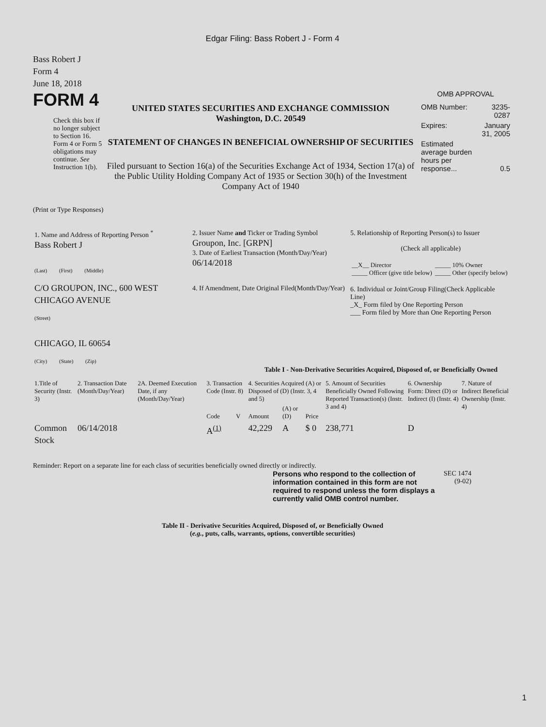Edgar Filing: Bass Robert J - Form 4
Bass Robert J
Form 4
June 18, 2018
FORM 4
Check this box if no longer subject to Section 16. Form 4 or Form 5 obligations may continue. See Instruction 1(b).
UNITED STATES SECURITIES AND EXCHANGE COMMISSION
Washington, D.C. 20549
STATEMENT OF CHANGES IN BENEFICIAL OWNERSHIP OF SECURITIES
Filed pursuant to Section 16(a) of the Securities Exchange Act of 1934, Section 17(a) of the Public Utility Holding Company Act of 1935 or Section 30(h) of the Investment Company Act of 1940
OMB APPROVAL
| OMB Number: | 3235-0287 |
| Expires: | January 31, 2005 |
| Estimated average burden hours per response... | 0.5 |
(Print or Type Responses)
| 1. Name and Address of Reporting Person <sup>*</sup> Bass Robert J (Last) (First) (Middle) C/O GROUPON, INC., 600 WEST CHICAGO AVENUE (Street) CHICAGO, IL 60654 (City) (State) (Zip) | 2. Issuer Name and Ticker or Trading Symbol Groupon, Inc. [GRPN] 3. Date of Earliest Transaction (Month/Day/Year) 06/14/2018 4. If Amendment, Date Original Filed(Month/Day/Year) | 5. Relationship of Reporting Person(s) to Issuer (Check all applicable) / __X__ Director _____ Officer (give title below) / _____ 10% Owner _____ Other (specify below) / 6. Individual or Joint/Group Filing(Check Applicable Line) _X_ Form filed by One Reporting Person ___ Form filed by More than One Reporting Person |
Table I - Non-Derivative Securities Acquired, Disposed of, or Beneficially Owned
| 1.Title of Security (Instr. 3) | 2. Transaction Date (Month/Day/Year) | 2A. Deemed Execution Date, if any (Month/Day/Year) | 3. Transaction Code (Instr. 8) | | 4. Securities Acquired (A) or Disposed of (D) (Instr. 3, 4 and 5) | | | 5. Amount of Securities Beneficially Owned Following Reported Transaction(s) (Instr. 3 and 4) | 6. Ownership Form: Direct (D) or Indirect (I) (Instr. 4) | 7. Nature of Indirect Beneficial Ownership (Instr. 4) |
| | | | Code | V | Amount | (A) or (D) | Price | | | |
| Common Stock | 06/14/2018 | | A<sup>(1)</sup> | | 42,229 | A | $ 0 | 238,771 | D | |
Reminder: Report on a separate line for each class of securities beneficially owned directly or indirectly.
Persons who respond to the collection of information contained in this form are not required to respond unless the form displays a currently valid OMB control number.
SEC 1474 (9-02)
Table II - Derivative Securities Acquired, Disposed of, or Beneficially Owned
(e.g., puts, calls, warrants, options, convertible securities)
1